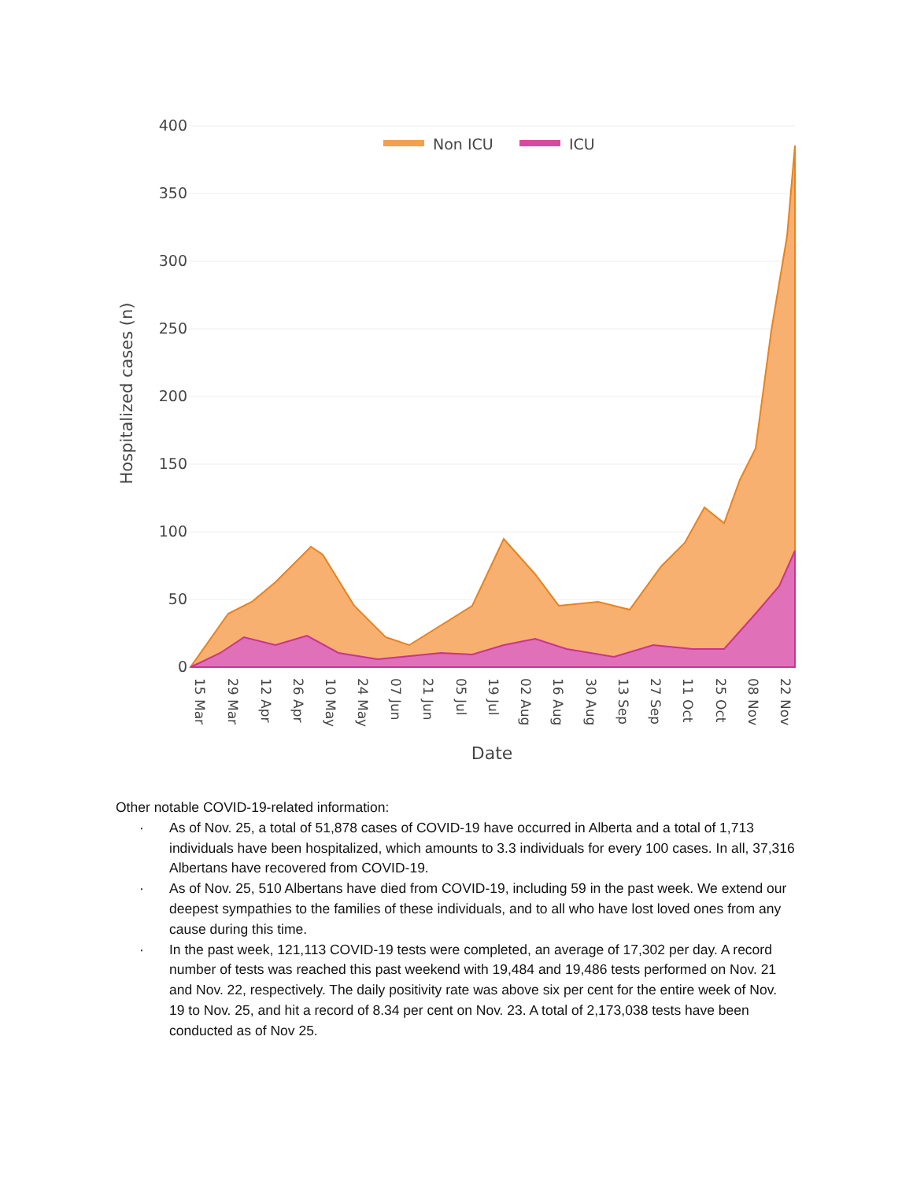400
350
300
250
200
150
100
50
0
Hospitalized cases (n)
Non ICU
ICU
15 Mar
29 Mar
12 Apr
26 Apr
10 May
24 May
07 Jun
21 Jun
05 Jul
19 Jul
02 Aug
16 Aug
30 Aug
13 Sep
27 Sep
11 Oct
25 Oct
08 Nov
22 Nov
Date
Other notable COVID-19-related information:
· As of Nov. 25, a total of 51,878 cases of COVID-19 have occurred in Alberta and a total of 1,713 individuals have been hospitalized, which amounts to 3.3 individuals for every 100 cases. In all, 37,316 Albertans have recovered from COVID-19.
· As of Nov. 25, 510 Albertans have died from COVID-19, including 59 in the past week. We extend our deepest sympathies to the families of these individuals, and to all who have lost loved ones from any cause during this time.
· In the past week, 121,113 COVID-19 tests were completed, an average of 17,302 per day. A record number of tests was reached this past weekend with 19,484 and 19,486 tests performed on Nov. 21 and Nov. 22, respectively. The daily positivity rate was above six per cent for the entire week of Nov. 19 to Nov. 25, and hit a record of 8.34 per cent on Nov. 23. A total of 2,173,038 tests have been conducted as of Nov 25.